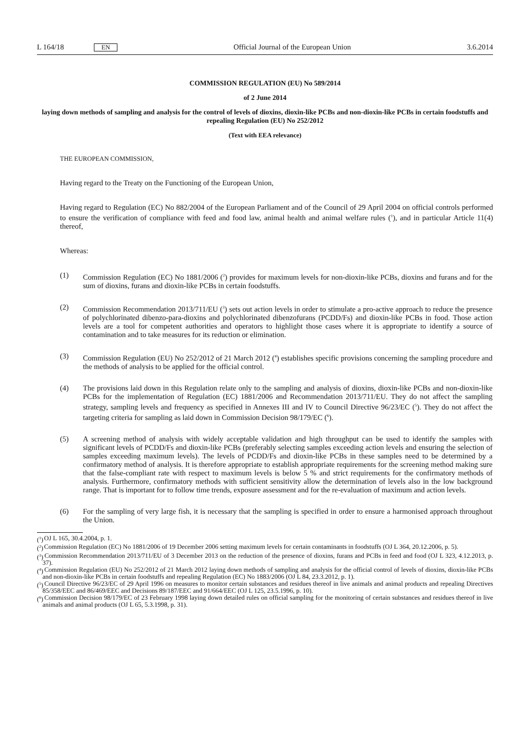L 164/18 EN
Official Journal of the European Union 3.6.2014
COMMISSION REGULATION (EU) No 589/2014
of 2 June 2014
laying down methods of sampling and analysis for the control of levels of dioxins, dioxin-like PCBs and non-dioxin-like PCBs in certain foodstuffs and repealing Regulation (EU) No 252/2012
(Text with EEA relevance)
THE EUROPEAN COMMISSION,
Having regard to the Treaty on the Functioning of the European Union,
Having regard to Regulation (EC) No 882/2004 of the European Parliament and of the Council of 29 April 2004 on official controls performed to ensure the verification of compliance with feed and food law, animal health and animal welfare rules (<sup>1</sup>), and in particular Article 11(4) thereof,
Whereas:
(1) Commission Regulation (EC) No 1881/2006 (<sup>2</sup>) provides for maximum levels for non-dioxin-like PCBs, dioxins and furans and for the sum of dioxins, furans and dioxin-like PCBs in certain foodstuffs.
(2) Commission Recommendation 2013/711/EU (<sup>3</sup>) sets out action levels in order to stimulate a pro-active approach to reduce the presence of polychlorinated dibenzo-para-dioxins and polychlorinated dibenzofurans (PCDD/Fs) and dioxin-like PCBs in food. Those action levels are a tool for competent authorities and operators to highlight those cases where it is appropriate to identify a source of contamination and to take measures for its reduction or elimination.
(3) Commission Regulation (EU) No 252/2012 of 21 March 2012 (<sup>4</sup>) establishes specific provisions concerning the sampling procedure and the methods of analysis to be applied for the official control.
(4) The provisions laid down in this Regulation relate only to the sampling and analysis of dioxins, dioxin-like PCBs and non-dioxin-like PCBs for the implementation of Regulation (EC) 1881/2006 and Recommendation 2013/711/EU. They do not affect the sampling strategy, sampling levels and frequency as specified in Annexes III and IV to Council Directive 96/23/EC (<sup>5</sup>). They do not affect the targeting criteria for sampling as laid down in Commission Decision 98/179/EC (<sup>6</sup>).
(5) A screening method of analysis with widely acceptable validation and high throughput can be used to identify the samples with significant levels of PCDD/Fs and dioxin-like PCBs (preferably selecting samples exceeding action levels and ensuring the selection of samples exceeding maximum levels). The levels of PCDD/Fs and dioxin-like PCBs in these samples need to be determined by a confirmatory method of analysis. It is therefore appropriate to establish appropriate requirements for the screening method making sure that the false-compliant rate with respect to maximum levels is below 5 % and strict requirements for the confirmatory methods of analysis. Furthermore, confirmatory methods with sufficient sensitivity allow the determination of levels also in the low background range. That is important for to follow time trends, exposure assessment and for the re-evaluation of maximum and action levels.
(6) For the sampling of very large fish, it is necessary that the sampling is specified in order to ensure a harmonised approach throughout the Union.
(<sup>1</sup>)
OJ L 165, 30.4.2004, p. 1.
(<sup>2</sup>)
Commission Regulation (EC) No 1881/2006 of 19 December 2006 setting maximum levels for certain contaminants in foodstuffs (OJ L 364, 20.12.2006, p. 5).
(<sup>3</sup>)
Commission Recommendation 2013/711/EU of 3 December 2013 on the reduction of the presence of dioxins, furans and PCBs in feed and food (OJ L 323, 4.12.2013, p. 37).
(<sup>4</sup>)
Commission Regulation (EU) No 252/2012 of 21 March 2012 laying down methods of sampling and analysis for the official control of levels of dioxins, dioxin-like PCBs and non-dioxin-like PCBs in certain foodstuffs and repealing Regulation (EC) No 1883/2006 (OJ L 84, 23.3.2012, p. 1).
(<sup>5</sup>)
Council Directive 96/23/EC of 29 April 1996 on measures to monitor certain substances and residues thereof in live animals and animal products and repealing Directives 85/358/EEC and 86/469/EEC and Decisions 89/187/EEC and 91/664/EEC (OJ L 125, 23.5.1996, p. 10).
(<sup>6</sup>)
Commission Decision 98/179/EC of 23 February 1998 laying down detailed rules on official sampling for the monitoring of certain substances and residues thereof in live animals and animal products (OJ L 65, 5.3.1998, p. 31).